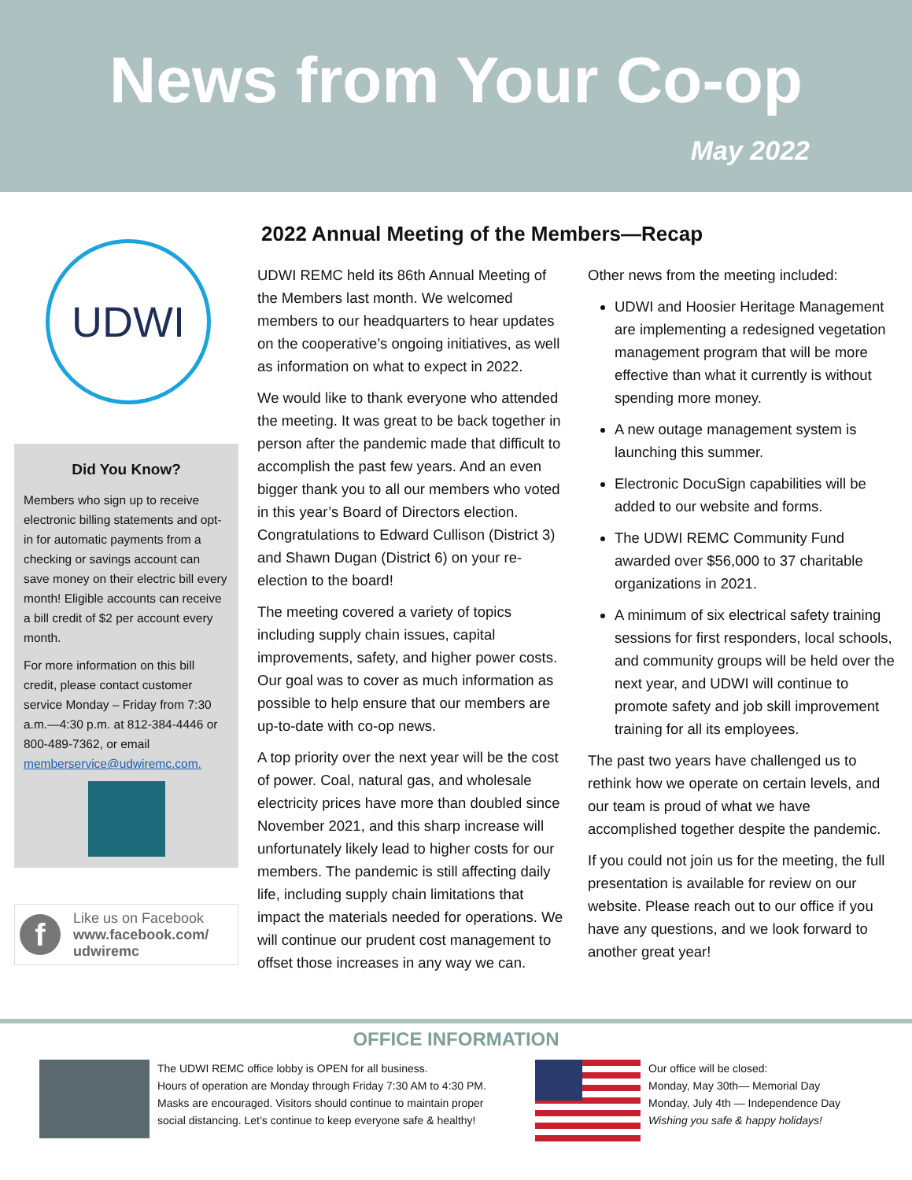News from Your Co-op
May 2022
UDWI
Did You Know?
Members who sign up to receive electronic billing statements and opt-in for automatic payments from a checking or savings account can save money on their electric bill every month! Eligible accounts can receive a bill credit of $2 per account every month.
For more information on this bill credit, please contact customer service Monday – Friday from 7:30 a.m.—4:30 p.m. at 812-384-4446 or 800-489-7362, or email memberservice@udwiremc.com.
f
Like us on Facebook
www.facebook.com/
udwiremc
2022 Annual Meeting of the Members—Recap
UDWI REMC held its 86th Annual Meeting of the Members last month. We welcomed members to our headquarters to hear updates on the cooperative’s ongoing initiatives, as well as information on what to expect in 2022.
We would like to thank everyone who attended the meeting. It was great to be back together in person after the pandemic made that difficult to accomplish the past few years. And an even bigger thank you to all our members who voted in this year’s Board of Directors election. Congratulations to Edward Cullison (District 3) and Shawn Dugan (District 6) on your re-election to the board!
The meeting covered a variety of topics including supply chain issues, capital improvements, safety, and higher power costs. Our goal was to cover as much information as possible to help ensure that our members are up-to-date with co-op news.
A top priority over the next year will be the cost of power. Coal, natural gas, and wholesale electricity prices have more than doubled since November 2021, and this sharp increase will unfortunately likely lead to higher costs for our members. The pandemic is still affecting daily life, including supply chain limitations that impact the materials needed for operations. We will continue our prudent cost management to offset those increases in any way we can.
Other news from the meeting included:
UDWI and Hoosier Heritage Management are implementing a redesigned vegetation management program that will be more effective than what it currently is without spending more money.
A new outage management system is launching this summer.
Electronic DocuSign capabilities will be added to our website and forms.
The UDWI REMC Community Fund awarded over $56,000 to 37 charitable organizations in 2021.
A minimum of six electrical safety training sessions for first responders, local schools, and community groups will be held over the next year, and UDWI will continue to promote safety and job skill improvement training for all its employees.
The past two years have challenged us to rethink how we operate on certain levels, and our team is proud of what we have accomplished together despite the pandemic.
If you could not join us for the meeting, the full presentation is available for review on our website. Please reach out to our office if you have any questions, and we look forward to another great year!
OFFICE INFORMATION
The UDWI REMC office lobby is OPEN for all business.
Hours of operation are Monday through Friday 7:30 AM to 4:30 PM.
Masks are encouraged. Visitors should continue to maintain proper social distancing. Let’s continue to keep everyone safe & healthy!
Our office will be closed:
Monday, May 30th— Memorial Day
Monday, July 4th — Independence Day
Wishing you safe & happy holidays!